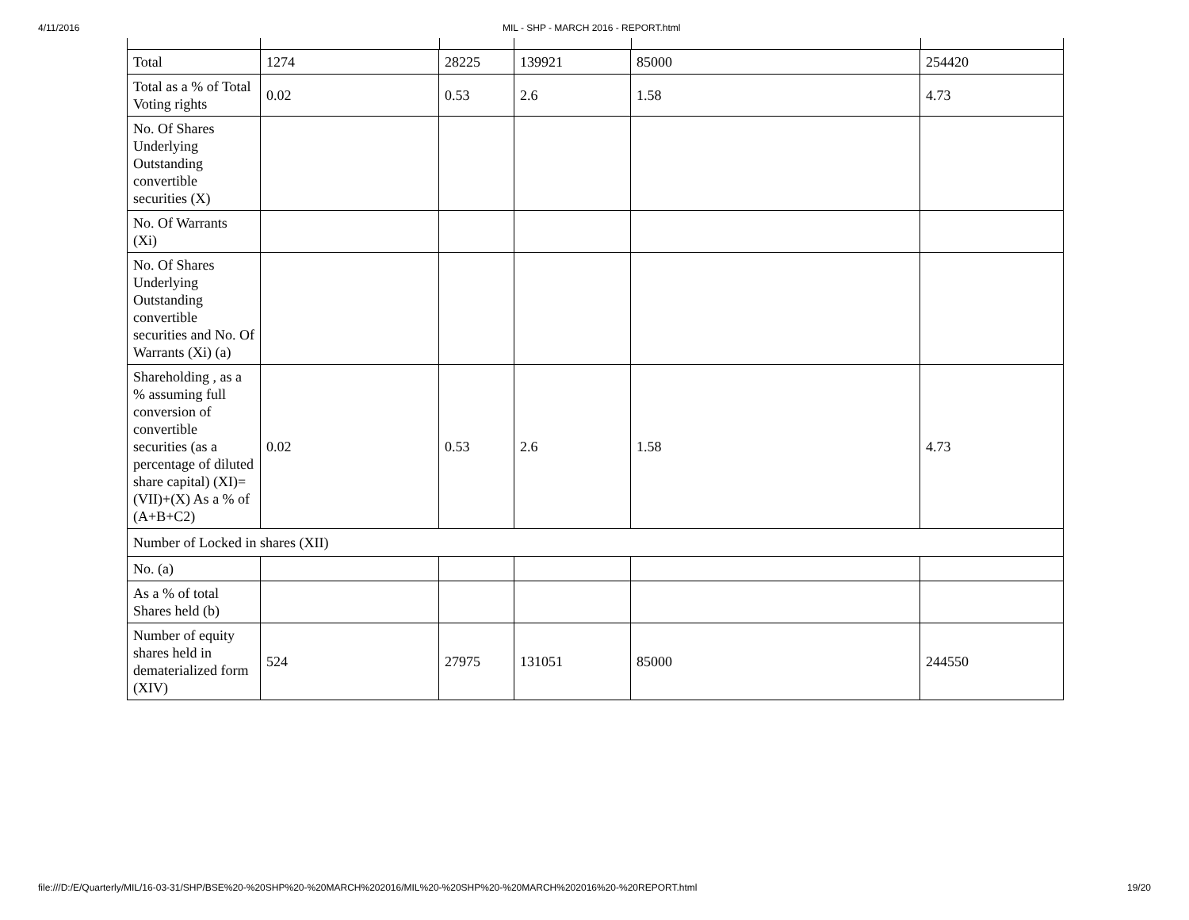4/11/2016 MIL - SHP - MARCH 2016 - REPORT.html
| Total | 1274 | 28225 | 139921 | 85000 | 254420 |
| Total as a % of Total Voting rights | 0.02 | 0.53 | 2.6 | 1.58 | 4.73 |
| No. Of Shares Underlying Outstanding convertible securities (X) | | | | | |
| No. Of Warrants (Xi) | | | | | |
| No. Of Shares Underlying Outstanding convertible securities and No. Of Warrants (Xi) (a) | | | | | |
| Shareholding , as a % assuming full conversion of convertible securities (as a percentage of diluted share capital) (XI)= (VII)+(X) As a % of (A+B+C2) | 0.02 | 0.53 | 2.6 | 1.58 | 4.73 |
| Number of Locked in shares (XII) | | | | | |
| No. (a) | | | | | |
| As a % of total Shares held (b) | | | | | |
| Number of equity shares held in dematerialized form (XIV) | 524 | 27975 | 131051 | 85000 | 244550 |
file:///D:/E/Quarterly/MIL/16-03-31/SHP/BSE%20-%20SHP%20-%20MARCH%202016/MIL%20-%20SHP%20-%20MARCH%202016%20-%20REPORT.html 19/20